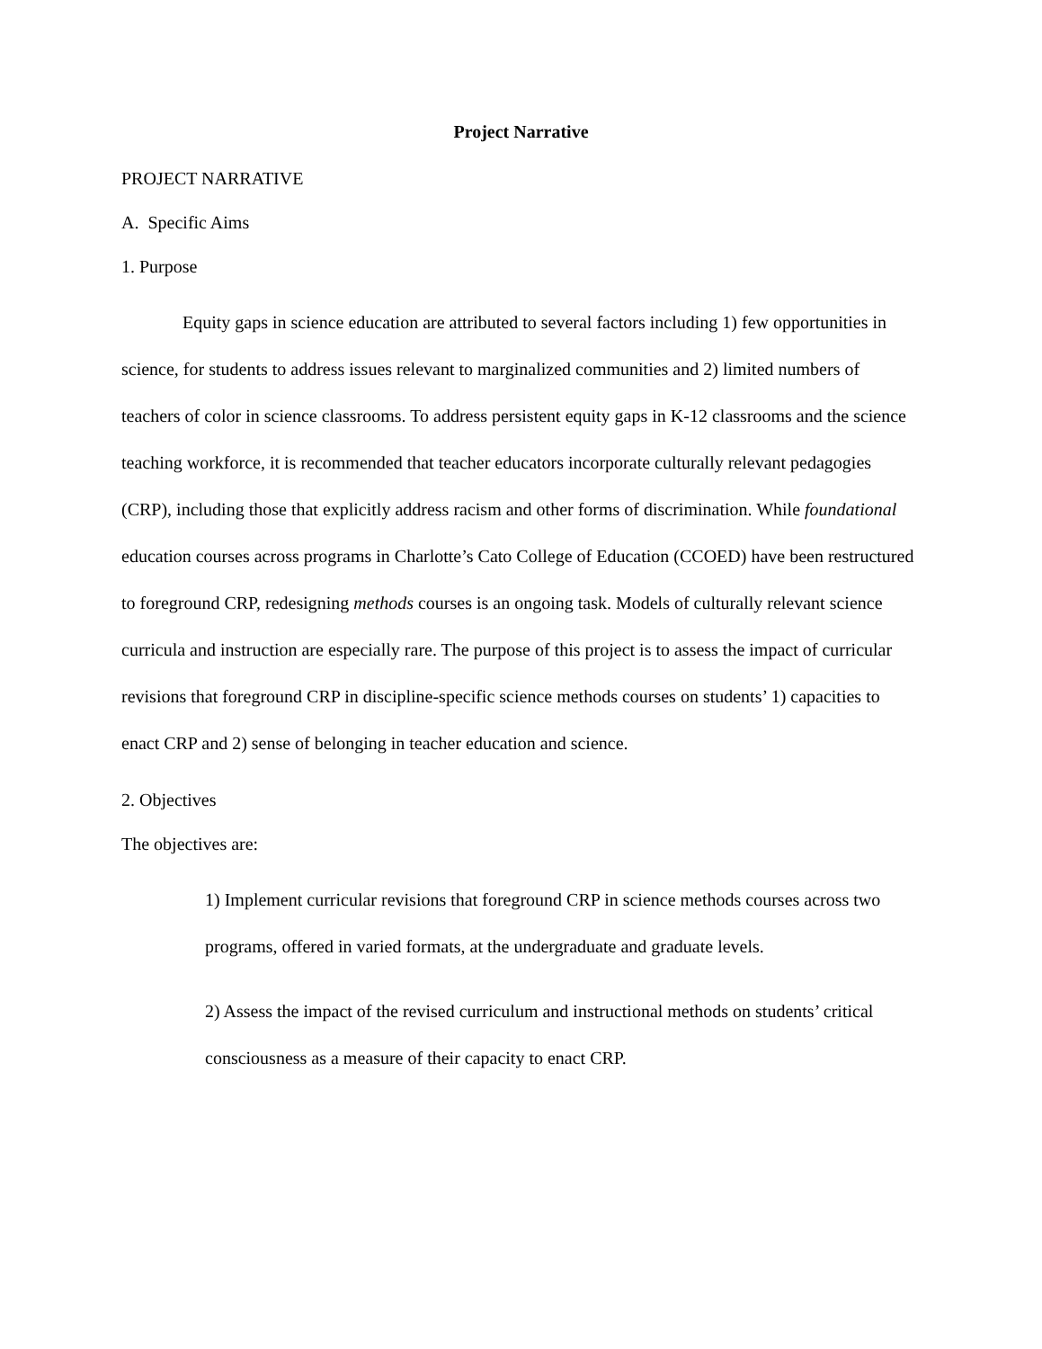Project Narrative
PROJECT NARRATIVE
A. Specific Aims
1. Purpose
Equity gaps in science education are attributed to several factors including 1) few opportunities in science, for students to address issues relevant to marginalized communities and 2) limited numbers of teachers of color in science classrooms. To address persistent equity gaps in K-12 classrooms and the science teaching workforce, it is recommended that teacher educators incorporate culturally relevant pedagogies (CRP), including those that explicitly address racism and other forms of discrimination. While foundational education courses across programs in Charlotte’s Cato College of Education (CCOED) have been restructured to foreground CRP, redesigning methods courses is an ongoing task. Models of culturally relevant science curricula and instruction are especially rare. The purpose of this project is to assess the impact of curricular revisions that foreground CRP in discipline-specific science methods courses on students’ 1) capacities to enact CRP and 2) sense of belonging in teacher education and science.
2. Objectives
The objectives are:
1) Implement curricular revisions that foreground CRP in science methods courses across two programs, offered in varied formats, at the undergraduate and graduate levels.
2) Assess the impact of the revised curriculum and instructional methods on students’ critical consciousness as a measure of their capacity to enact CRP.